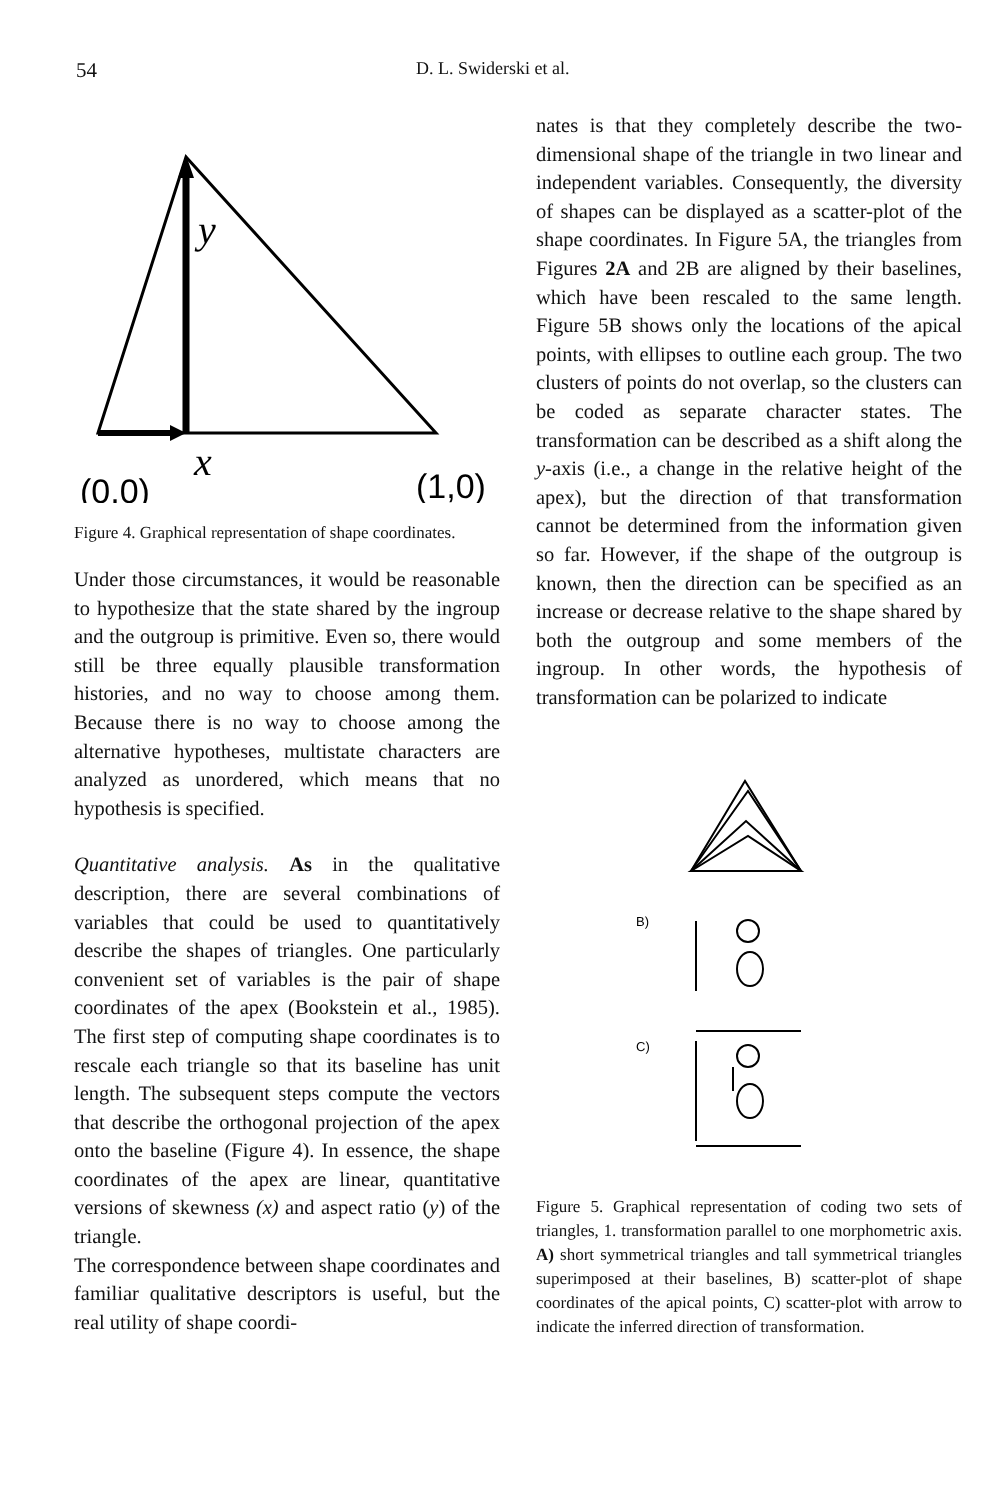54
D. L. Swiderski et al.
y
x
(0,0)
(1,0)
Figure 4. Graphical representation of shape coordinates.
Under those circumstances, it would be reasonable to hypothesize that the state shared by the ingroup and the outgroup is primitive. Even so, there would still be three equally plausible transformation histories, and no way to choose among them. Because there is no way to choose among the alternative hypotheses, multistate characters are analyzed as unordered, which means that no hypothesis is specified.
Quantitative analysis. As in the qualitative description, there are several combinations of variables that could be used to quantitatively describe the shapes of triangles. One particularly convenient set of variables is the pair of shape coordinates of the apex (Bookstein et al., 1985). The first step of computing shape coordinates is to rescale each triangle so that its baseline has unit length. The subsequent steps compute the vectors that describe the orthogonal projection of the apex onto the baseline (Figure 4). In essence, the shape coordinates of the apex are linear, quantitative versions of skewness (x) and aspect ratio (y) of the triangle.
The correspondence between shape coordinates and familiar qualitative descriptors is useful, but the real utility of shape coordi-
nates is that they completely describe the two-dimensional shape of the triangle in two linear and independent variables. Consequently, the diversity of shapes can be displayed as a scatter-plot of the shape coordinates. In Figure 5A, the triangles from Figures 2A and 2B are aligned by their baselines, which have been rescaled to the same length. Figure 5B shows only the locations of the apical points, with ellipses to outline each group. The two clusters of points do not overlap, so the clusters can be coded as separate character states. The transformation can be described as a shift along the y-axis (i.e., a change in the relative height of the apex), but the direction of that transformation cannot be determined from the information given so far. However, if the shape of the outgroup is known, then the direction can be specified as an increase or decrease relative to the shape shared by both the outgroup and some members of the ingroup. In other words, the hypothesis of transformation can be polarized to indicate
B)
C)
Figure 5. Graphical representation of coding two sets of triangles, 1. transformation parallel to one morphometric axis. A) short symmetrical triangles and tall symmetrical triangles superimposed at their baselines, B) scatter-plot of shape coordinates of the apical points, C) scatter-plot with arrow to indicate the inferred direction of transformation.